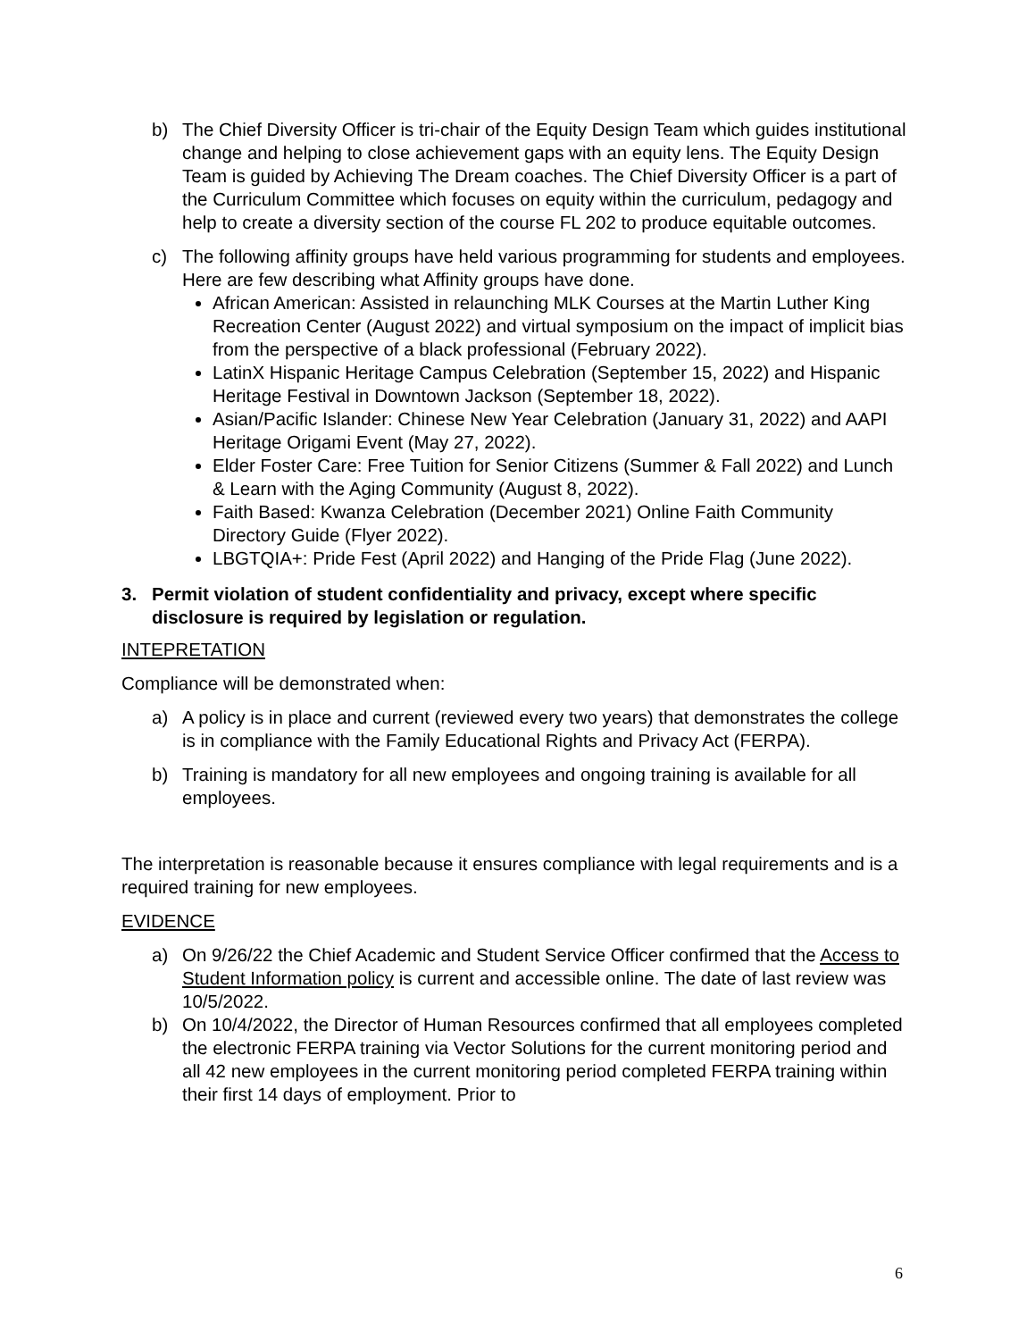b) The Chief Diversity Officer is tri-chair of the Equity Design Team which guides institutional change and helping to close achievement gaps with an equity lens. The Equity Design Team is guided by Achieving The Dream coaches. The Chief Diversity Officer is a part of the Curriculum Committee which focuses on equity within the curriculum, pedagogy and help to create a diversity section of the course FL 202 to produce equitable outcomes.
c) The following affinity groups have held various programming for students and employees. Here are few describing what Affinity groups have done.
African American: Assisted in relaunching MLK Courses at the Martin Luther King Recreation Center (August 2022) and virtual symposium on the impact of implicit bias from the perspective of a black professional (February 2022).
LatinX Hispanic Heritage Campus Celebration (September 15, 2022) and Hispanic Heritage Festival in Downtown Jackson (September 18, 2022).
Asian/Pacific Islander: Chinese New Year Celebration (January 31, 2022) and AAPI Heritage Origami Event (May 27, 2022).
Elder Foster Care: Free Tuition for Senior Citizens (Summer & Fall 2022) and Lunch & Learn with the Aging Community (August 8, 2022).
Faith Based: Kwanza Celebration (December 2021) Online Faith Community Directory Guide (Flyer 2022).
LBGTQIA+: Pride Fest (April 2022) and Hanging of the Pride Flag (June 2022).
3. Permit violation of student confidentiality and privacy, except where specific disclosure is required by legislation or regulation.
INTEPRETATION
Compliance will be demonstrated when:
a) A policy is in place and current (reviewed every two years) that demonstrates the college is in compliance with the Family Educational Rights and Privacy Act (FERPA).
b) Training is mandatory for all new employees and ongoing training is available for all employees.
The interpretation is reasonable because it ensures compliance with legal requirements and is a required training for new employees.
EVIDENCE
a) On 9/26/22 the Chief Academic and Student Service Officer confirmed that the Access to Student Information policy is current and accessible online. The date of last review was 10/5/2022.
b) On 10/4/2022, the Director of Human Resources confirmed that all employees completed the electronic FERPA training via Vector Solutions for the current monitoring period and all 42 new employees in the current monitoring period completed FERPA training within their first 14 days of employment. Prior to
6